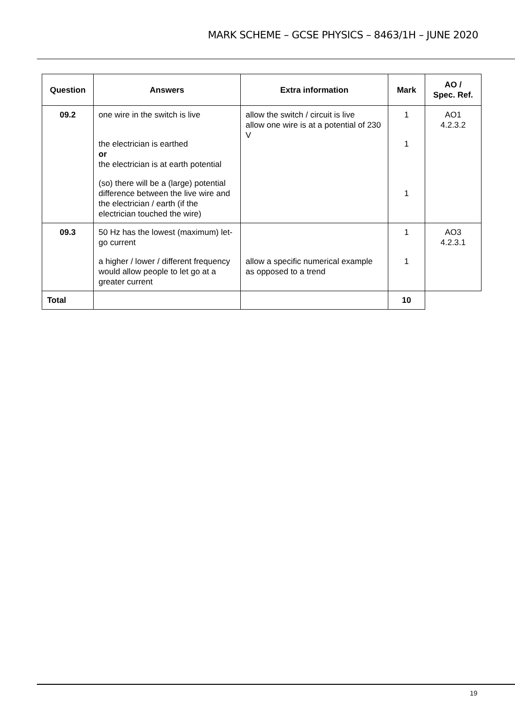MARK SCHEME – GCSE PHYSICS – 8463/1H – JUNE 2020
| Question | Answers | Extra information | Mark | AO / Spec. Ref. |
| --- | --- | --- | --- | --- |
| 09.2 | one wire in the switch is live the electrician is earthed or the electrician is at earth potential (so) there will be a (large) potential difference between the live wire and the electrician / earth (if the electrician touched the wire) | allow the switch / circuit is live allow one wire is at a potential of 230 V | 1 1 1 | AO1 4.2.3.2 |
| 09.3 | 50 Hz has the lowest (maximum) let-go current a higher / lower / different frequency would allow people to let go at a greater current | allow a specific numerical example as opposed to a trend | 1 1 | AO3 4.2.3.1 |
| Total | | | 10 | |
19